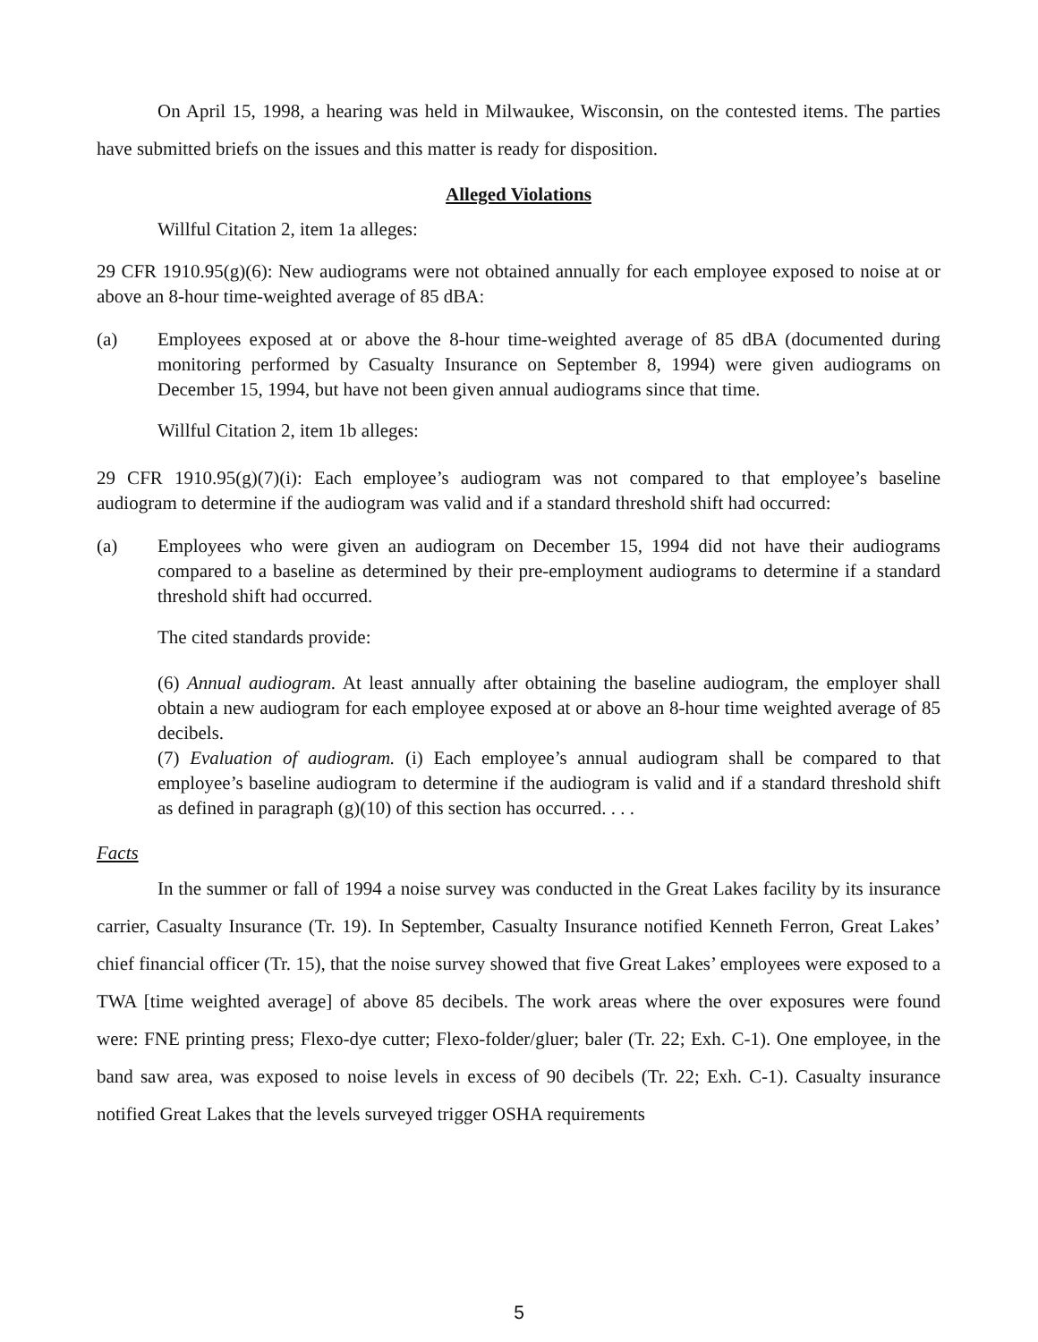On April 15, 1998, a hearing was held in Milwaukee, Wisconsin, on the contested items. The parties have submitted briefs on the issues and this matter is ready for disposition.
Alleged Violations
Willful Citation 2, item 1a alleges:
29 CFR 1910.95(g)(6): New audiograms were not obtained annually for each employee exposed to noise at or above an 8-hour time-weighted average of 85 dBA:
(a) Employees exposed at or above the 8-hour time-weighted average of 85 dBA (documented during monitoring performed by Casualty Insurance on September 8, 1994) were given audiograms on December 15, 1994, but have not been given annual audiograms since that time.
Willful Citation 2, item 1b alleges:
29 CFR 1910.95(g)(7)(i): Each employee’s audiogram was not compared to that employee’s baseline audiogram to determine if the audiogram was valid and if a standard threshold shift had occurred:
(a) Employees who were given an audiogram on December 15, 1994 did not have their audiograms compared to a baseline as determined by their pre-employment audiograms to determine if a standard threshold shift had occurred.
The cited standards provide:
(6) Annual audiogram. At least annually after obtaining the baseline audiogram, the employer shall obtain a new audiogram for each employee exposed at or above an 8-hour time weighted average of 85 decibels.
(7) Evaluation of audiogram. (i) Each employee’s annual audiogram shall be compared to that employee’s baseline audiogram to determine if the audiogram is valid and if a standard threshold shift as defined in paragraph (g)(10) of this section has occurred. . . .
Facts
In the summer or fall of 1994 a noise survey was conducted in the Great Lakes facility by its insurance carrier, Casualty Insurance (Tr. 19). In September, Casualty Insurance notified Kenneth Ferron, Great Lakes’ chief financial officer (Tr. 15), that the noise survey showed that five Great Lakes’ employees were exposed to a TWA [time weighted average] of above 85 decibels. The work areas where the over exposures were found were: FNE printing press; Flexo-dye cutter; Flexo-folder/gluer; baler (Tr. 22; Exh. C-1). One employee, in the band saw area, was exposed to noise levels in excess of 90 decibels (Tr. 22; Exh. C-1). Casualty insurance notified Great Lakes that the levels surveyed trigger OSHA requirements
5